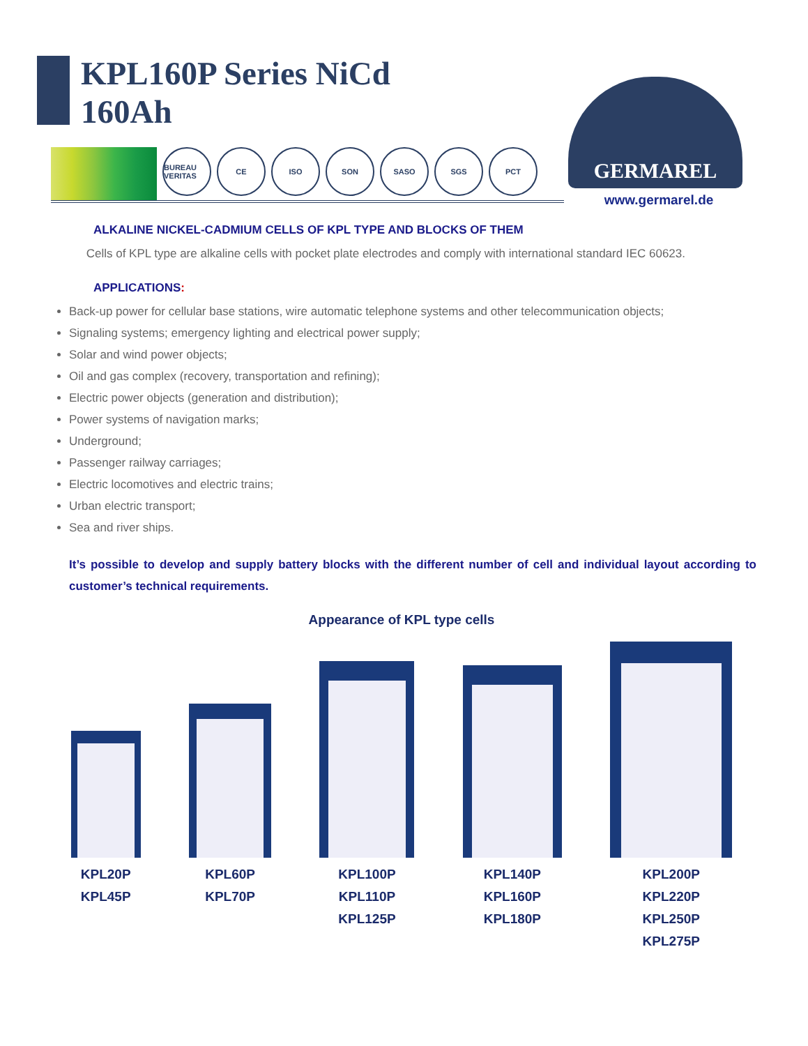KPL160P Series NiCd
160Ah
BUREAU VERITAS
CE ISO SON SASO SGS PCT
GERMAREL
www.germarel.de
ALKALINE NICKEL-CADMIUM CELLS OF KPL TYPE AND BLOCKS OF THEM
Cells of KPL type are alkaline cells with pocket plate electrodes and comply with international standard IEC 60623.
APPLICATIONS:
Back-up power for cellular base stations, wire automatic telephone systems and other telecommunication objects;
Signaling systems; emergency lighting and electrical power supply;
Solar and wind power objects;
Oil and gas complex (recovery, transportation and refining);
Electric power objects (generation and distribution);
Power systems of navigation marks;
Underground;
Passenger railway carriages;
Electric locomotives and electric trains;
Urban electric transport;
Sea and river ships.
It’s possible to develop and supply battery blocks with the different number of cell and individual layout according to customer’s technical requirements.
Appearance of KPL type cells
KPL20P
KPL45P
KPL60P
KPL70P
KPL100P
KPL110P
KPL125P
KPL140P
KPL160P
KPL180P
KPL200P
KPL220P
KPL250P
KPL275P